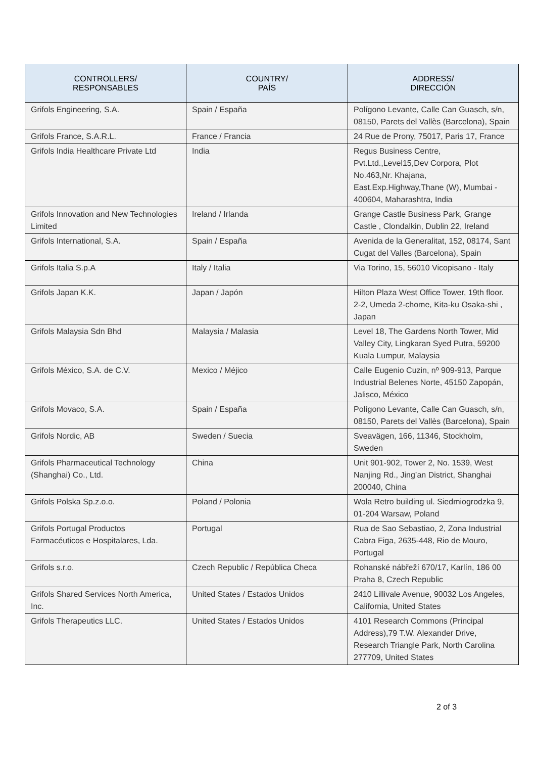| CONTROLLERS/ RESPONSABLES | COUNTRY/ PAÍS | ADDRESS/ DIRECCIÓN |
| --- | --- | --- |
| Grifols Engineering, S.A. | Spain / España | Polígono Levante, Calle Can Guasch, s/n, 08150, Parets del Vallès (Barcelona), Spain |
| Grifols France, S.A.R.L. | France / Francia | 24 Rue de Prony, 75017, Paris 17, France |
| Grifols India Healthcare Private Ltd | India | Regus Business Centre, Pvt.Ltd.,Level15,Dev Corpora, Plot No.463,Nr. Khajana, East.Exp.Highway,Thane (W), Mumbai - 400604, Maharashtra, India |
| Grifols Innovation and New Technologies Limited | Ireland / Irlanda | Grange Castle Business Park, Grange Castle , Clondalkin, Dublin 22, Ireland |
| Grifols International, S.A. | Spain / España | Avenida de la Generalitat, 152, 08174, Sant Cugat del Valles (Barcelona), Spain |
| Grifols Italia S.p.A | Italy / Italia | Via Torino, 15, 56010 Vicopisano - Italy |
| Grifols Japan K.K. | Japan / Japón | Hilton Plaza West Office Tower, 19th floor. 2-2, Umeda 2-chome, Kita-ku Osaka-shi , Japan |
| Grifols Malaysia Sdn Bhd | Malaysia / Malasia | Level 18, The Gardens North Tower, Mid Valley City, Lingkaran Syed Putra, 59200 Kuala Lumpur, Malaysia |
| Grifols México, S.A. de C.V. | Mexico / Méjico | Calle Eugenio Cuzin, nº 909-913, Parque Industrial Belenes Norte, 45150 Zapopán, Jalisco, México |
| Grifols Movaco, S.A. | Spain / España | Polígono Levante, Calle Can Guasch, s/n, 08150, Parets del Vallès (Barcelona), Spain |
| Grifols Nordic, AB | Sweden / Suecia | Sveavägen, 166, 11346, Stockholm, Sweden |
| Grifols Pharmaceutical Technology (Shanghai) Co., Ltd. | China | Unit 901-902, Tower 2, No. 1539, West Nanjing Rd., Jing’an District, Shanghai 200040, China |
| Grifols Polska Sp.z.o.o. | Poland / Polonia | Wola Retro building ul. Siedmiogrodzka 9, 01-204 Warsaw, Poland |
| Grifols Portugal Productos Farmacéuticos e Hospitalares, Lda. | Portugal | Rua de Sao Sebastiao, 2, Zona Industrial Cabra Figa, 2635-448, Rio de Mouro, Portugal |
| Grifols s.r.o. | Czech Republic / República Checa | Rohanské nábřeží 670/17, Karlín, 186 00 Praha 8, Czech Republic |
| Grifols Shared Services North America, Inc. | United States / Estados Unidos | 2410 Lillivale Avenue, 90032 Los Angeles, California, United States |
| Grifols Therapeutics LLC. | United States / Estados Unidos | 4101 Research Commons (Principal Address),79 T.W. Alexander Drive, Research Triangle Park, North Carolina 277709, United States |
2 of 3